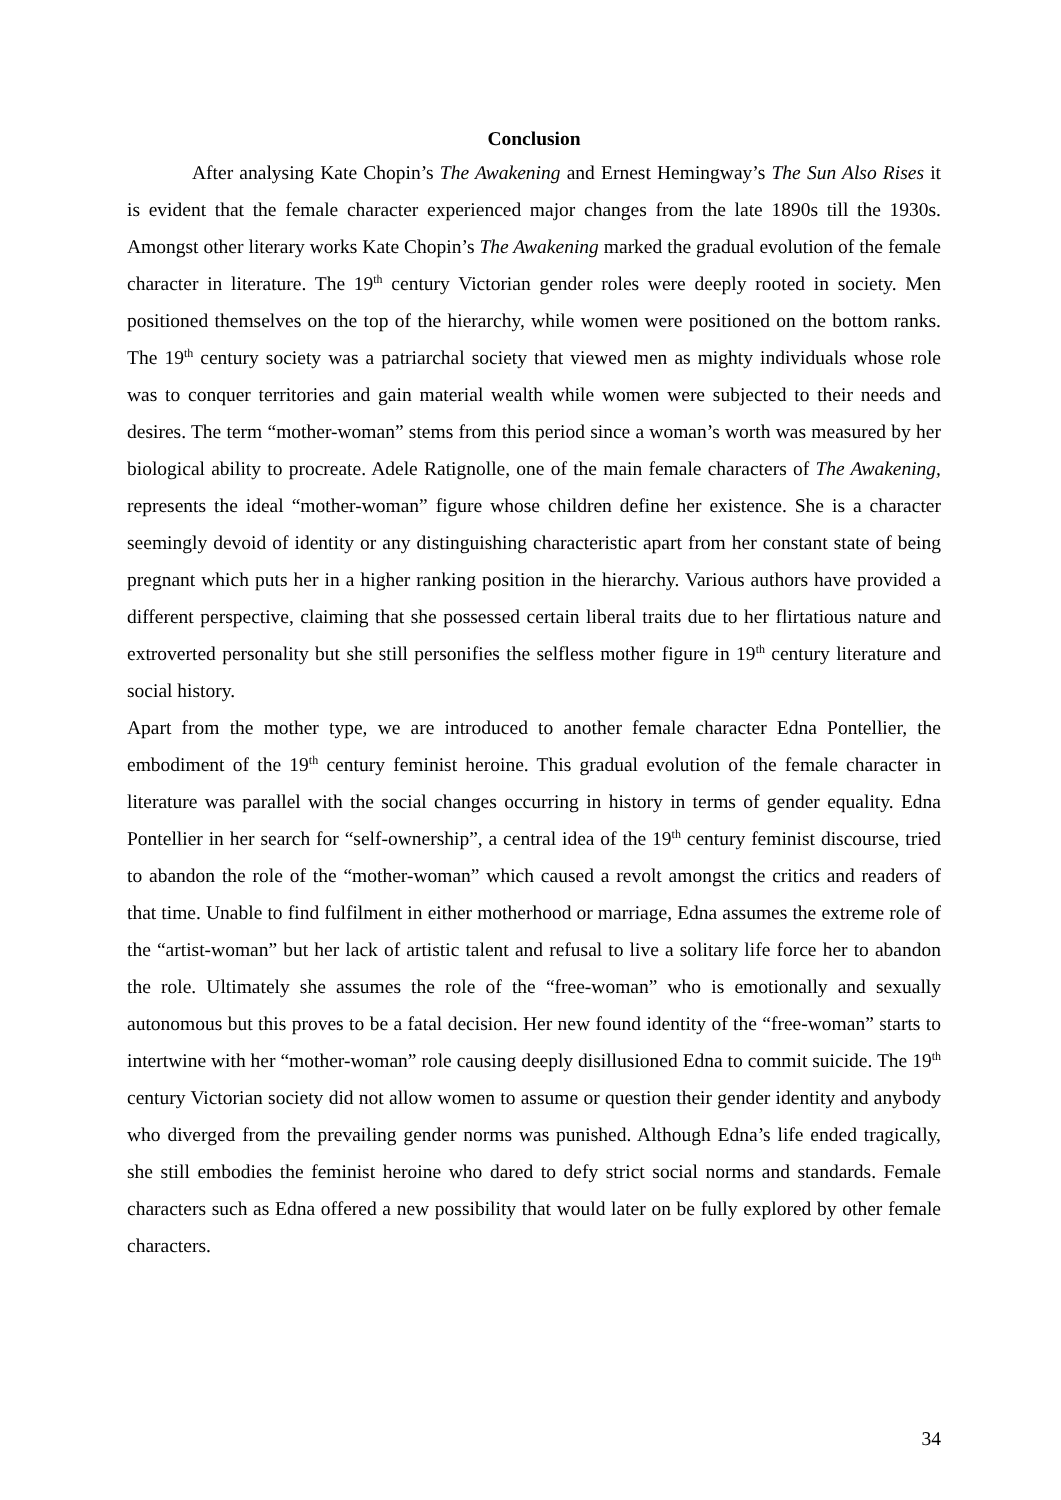Conclusion
After analysing Kate Chopin’s The Awakening and Ernest Hemingway’s The Sun Also Rises it is evident that the female character experienced major changes from the late 1890s till the 1930s. Amongst other literary works Kate Chopin’s The Awakening marked the gradual evolution of the female character in literature. The 19<sup>th</sup> century Victorian gender roles were deeply rooted in society. Men positioned themselves on the top of the hierarchy, while women were positioned on the bottom ranks. The 19<sup>th</sup> century society was a patriarchal society that viewed men as mighty individuals whose role was to conquer territories and gain material wealth while women were subjected to their needs and desires. The term “mother-woman” stems from this period since a woman’s worth was measured by her biological ability to procreate. Adele Ratignolle, one of the main female characters of The Awakening, represents the ideal “mother-woman” figure whose children define her existence. She is a character seemingly devoid of identity or any distinguishing characteristic apart from her constant state of being pregnant which puts her in a higher ranking position in the hierarchy. Various authors have provided a different perspective, claiming that she possessed certain liberal traits due to her flirtatious nature and extroverted personality but she still personifies the selfless mother figure in 19<sup>th</sup> century literature and social history.
Apart from the mother type, we are introduced to another female character Edna Pontellier, the embodiment of the 19<sup>th</sup> century feminist heroine. This gradual evolution of the female character in literature was parallel with the social changes occurring in history in terms of gender equality. Edna Pontellier in her search for “self-ownership”, a central idea of the 19<sup>th</sup> century feminist discourse, tried to abandon the role of the “mother-woman” which caused a revolt amongst the critics and readers of that time. Unable to find fulfilment in either motherhood or marriage, Edna assumes the extreme role of the “artist-woman” but her lack of artistic talent and refusal to live a solitary life force her to abandon the role. Ultimately she assumes the role of the “free-woman” who is emotionally and sexually autonomous but this proves to be a fatal decision. Her new found identity of the “free-woman” starts to intertwine with her “mother-woman” role causing deeply disillusioned Edna to commit suicide. The 19<sup>th</sup> century Victorian society did not allow women to assume or question their gender identity and anybody who diverged from the prevailing gender norms was punished. Although Edna’s life ended tragically, she still embodies the feminist heroine who dared to defy strict social norms and standards. Female characters such as Edna offered a new possibility that would later on be fully explored by other female characters.
34